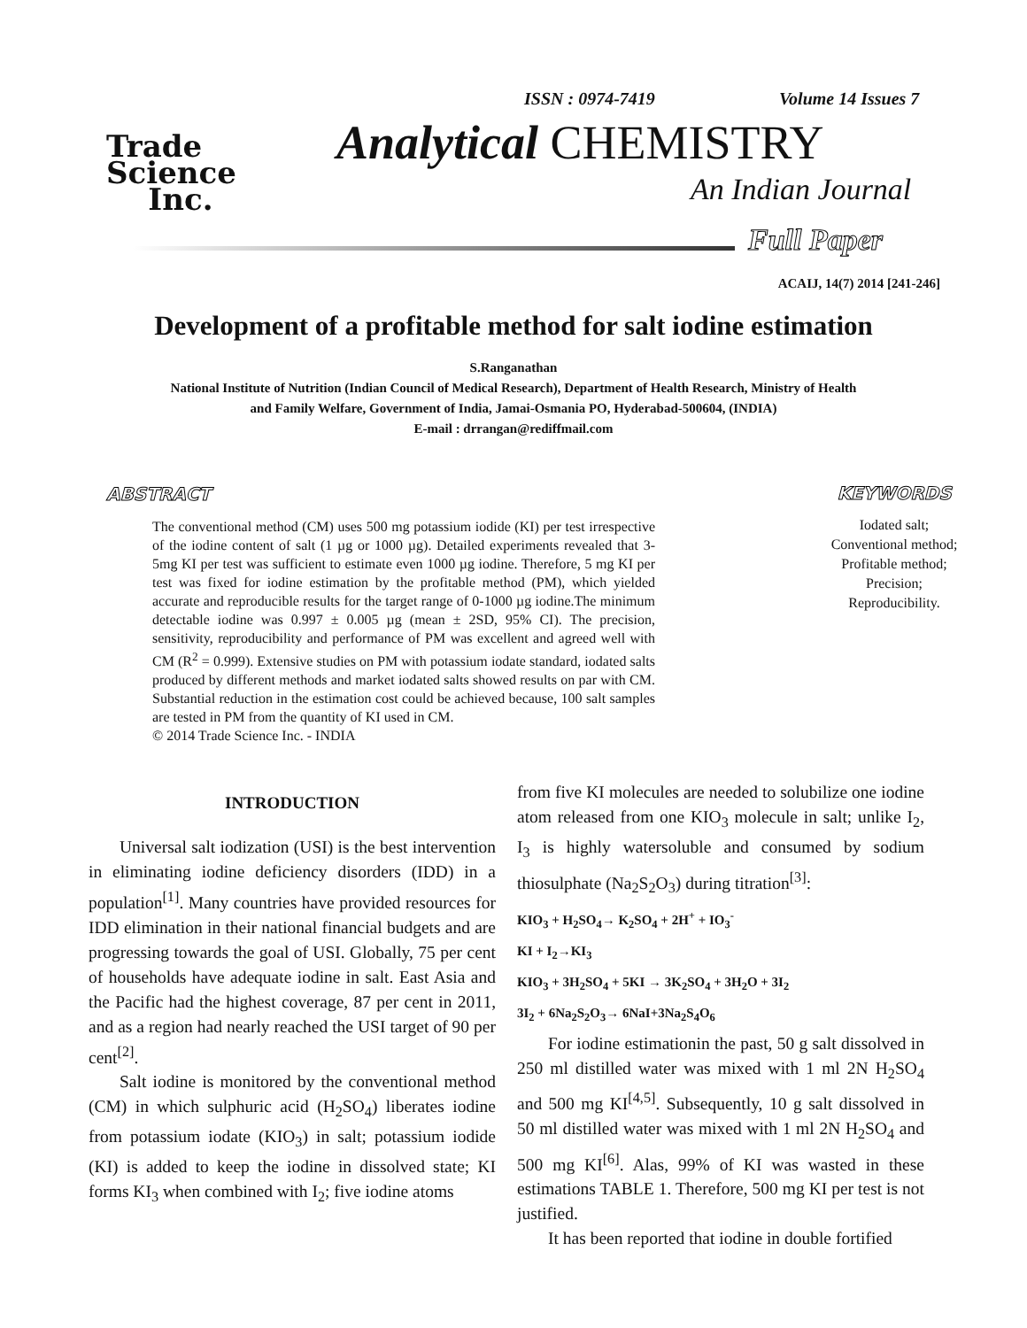Trade
Science
Inc.
ISSN : 0974-7419 Volume 14 Issues 7
Analytical CHEMISTRY
An Indian Journal
Full Paper
ACAIJ, 14(7) 2014 [241-246]
Development of a profitable method for salt iodine estimation
S.Ranganathan
National Institute of Nutrition (Indian Council of Medical Research), Department of Health Research, Ministry of Health
and Family Welfare, Government of India, Jamai-Osmania PO, Hyderabad-500604, (INDIA)
E-mail : drrangan@rediffmail.com
ABSTRACT
The conventional method (CM) uses 500 mg potassium iodide (KI) per test irrespective of the iodine content of salt (1 µg or 1000 µg). Detailed experiments revealed that 3-5mg KI per test was sufficient to estimate even 1000 µg iodine. Therefore, 5 mg KI per test was fixed for iodine estimation by the profitable method (PM), which yielded accurate and reproducible results for the target range of 0-1000 µg iodine.The minimum detectable iodine was 0.997 ± 0.005 µg (mean ± 2SD, 95% CI). The precision, sensitivity, reproducibility and performance of PM was excellent and agreed well with CM (R<sup>2</sup> = 0.999). Extensive studies on PM with potassium iodate standard, iodated salts produced by different methods and market iodated salts showed results on par with CM. Substantial reduction in the estimation cost could be achieved because, 100 salt samples are tested in PM from the quantity of KI used in CM.
© 2014 Trade Science Inc. - INDIA
KEYWORDS
Iodated salt;
Conventional method;
Profitable method;
Precision;
Reproducibility.
INTRODUCTION
Universal salt iodization (USI) is the best intervention in eliminating iodine deficiency disorders (IDD) in a population<sup>[1]</sup>. Many countries have provided resources for IDD elimination in their national financial budgets and are progressing towards the goal of USI. Globally, 75 per cent of households have adequate iodine in salt. East Asia and the Pacific had the highest coverage, 87 per cent in 2011, and as a region had nearly reached the USI target of 90 per cent<sup>[2]</sup>.
Salt iodine is monitored by the conventional method (CM) in which sulphuric acid (H<sub>2</sub>SO<sub>4</sub>) liberates iodine from potassium iodate (KIO<sub>3</sub>) in salt; potassium iodide (KI) is added to keep the iodine in dissolved state; KI forms KI<sub>3</sub> when combined with I<sub>2</sub>; five iodine atoms
from five KI molecules are needed to solubilize one iodine atom released from one KIO<sub>3</sub> molecule in salt; unlike I<sub>2</sub>, I<sub>3</sub> is highly watersoluble and consumed by sodium thiosulphate (Na<sub>2</sub>S<sub>2</sub>O<sub>3</sub>) during titration<sup>[3]</sup>:
KIO<sub>3</sub> + H<sub>2</sub>SO<sub>4</sub>→ K<sub>2</sub>SO<sub>4</sub> + 2H<sup>+</sup> + IO<sub>3</sub><sup>-</sup>
KI + I<sub>2</sub>→KI<sub>3</sub>
KIO<sub>3</sub> + 3H<sub>2</sub>SO<sub>4</sub> + 5KI → 3K<sub>2</sub>SO<sub>4</sub> + 3H<sub>2</sub>O + 3I<sub>2</sub>
3I<sub>2</sub> + 6Na<sub>2</sub>S<sub>2</sub>O<sub>3</sub>→ 6NaI+3Na<sub>2</sub>S<sub>4</sub>O<sub>6</sub>
For iodine estimationin the past, 50 g salt dissolved in 250 ml distilled water was mixed with 1 ml 2N H<sub>2</sub>SO<sub>4</sub> and 500 mg KI<sup>[4,5]</sup>. Subsequently, 10 g salt dissolved in 50 ml distilled water was mixed with 1 ml 2N H<sub>2</sub>SO<sub>4</sub> and 500 mg KI<sup>[6]</sup>. Alas, 99% of KI was wasted in these estimations TABLE 1. Therefore, 500 mg KI per test is not justified.
It has been reported that iodine in double fortified